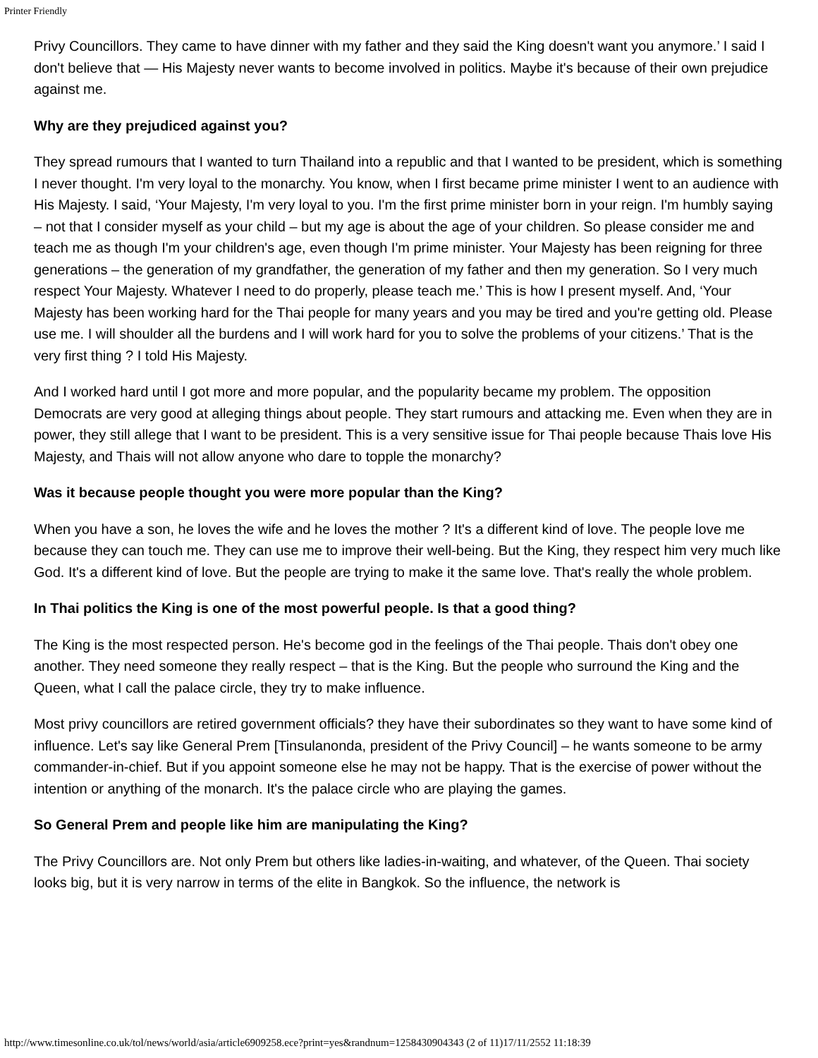Printer Friendly
Privy Councillors. They came to have dinner with my father and they said the King doesn't want you anymore.’ I said I don't believe that — His Majesty never wants to become involved in politics. Maybe it's because of their own prejudice against me.
Why are they prejudiced against you?
They spread rumours that I wanted to turn Thailand into a republic and that I wanted to be president, which is something I never thought. I'm very loyal to the monarchy. You know, when I first became prime minister I went to an audience with His Majesty. I said, ‘Your Majesty, I'm very loyal to you. I'm the first prime minister born in your reign. I'm humbly saying – not that I consider myself as your child – but my age is about the age of your children. So please consider me and teach me as though I'm your children's age, even though I'm prime minister. Your Majesty has been reigning for three generations – the generation of my grandfather, the generation of my father and then my generation. So I very much respect Your Majesty. Whatever I need to do properly, please teach me.’ This is how I present myself. And, ‘Your Majesty has been working hard for the Thai people for many years and you may be tired and you're getting old. Please use me. I will shoulder all the burdens and I will work hard for you to solve the problems of your citizens.’ That is the very first thing ? I told His Majesty.
And I worked hard until I got more and more popular, and the popularity became my problem. The opposition Democrats are very good at alleging things about people. They start rumours and attacking me. Even when they are in power, they still allege that I want to be president. This is a very sensitive issue for Thai people because Thais love His Majesty, and Thais will not allow anyone who dare to topple the monarchy?
Was it because people thought you were more popular than the King?
When you have a son, he loves the wife and he loves the mother ? It's a different kind of love. The people love me because they can touch me. They can use me to improve their well-being. But the King, they respect him very much like God. It's a different kind of love. But the people are trying to make it the same love. That's really the whole problem.
In Thai politics the King is one of the most powerful people. Is that a good thing?
The King is the most respected person. He's become god in the feelings of the Thai people. Thais don't obey one another. They need someone they really respect – that is the King. But the people who surround the King and the Queen, what I call the palace circle, they try to make influence.
Most privy councillors are retired government officials? they have their subordinates so they want to have some kind of influence. Let's say like General Prem [Tinsulanonda, president of the Privy Council] – he wants someone to be army commander-in-chief. But if you appoint someone else he may not be happy. That is the exercise of power without the intention or anything of the monarch. It's the palace circle who are playing the games.
So General Prem and people like him are manipulating the King?
The Privy Councillors are. Not only Prem but others like ladies-in-waiting, and whatever, of the Queen. Thai society looks big, but it is very narrow in terms of the elite in Bangkok. So the influence, the network is
http://www.timesonline.co.uk/tol/news/world/asia/article6909258.ece?print=yes&randnum=1258430904343 (2 of 11)17/11/2552 11:18:39